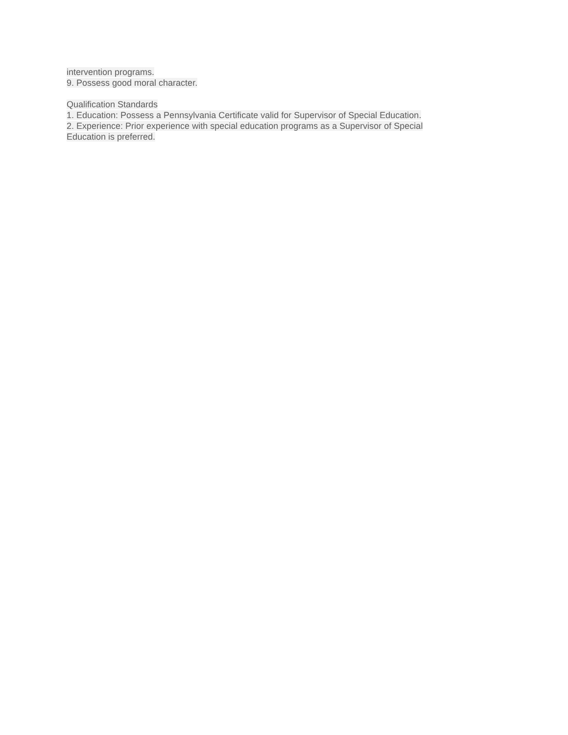intervention programs.
9. Possess good moral character.
Qualification Standards
1. Education: Possess a Pennsylvania Certificate valid for Supervisor of Special Education.
2. Experience: Prior experience with special education programs as a Supervisor of Special Education is preferred.